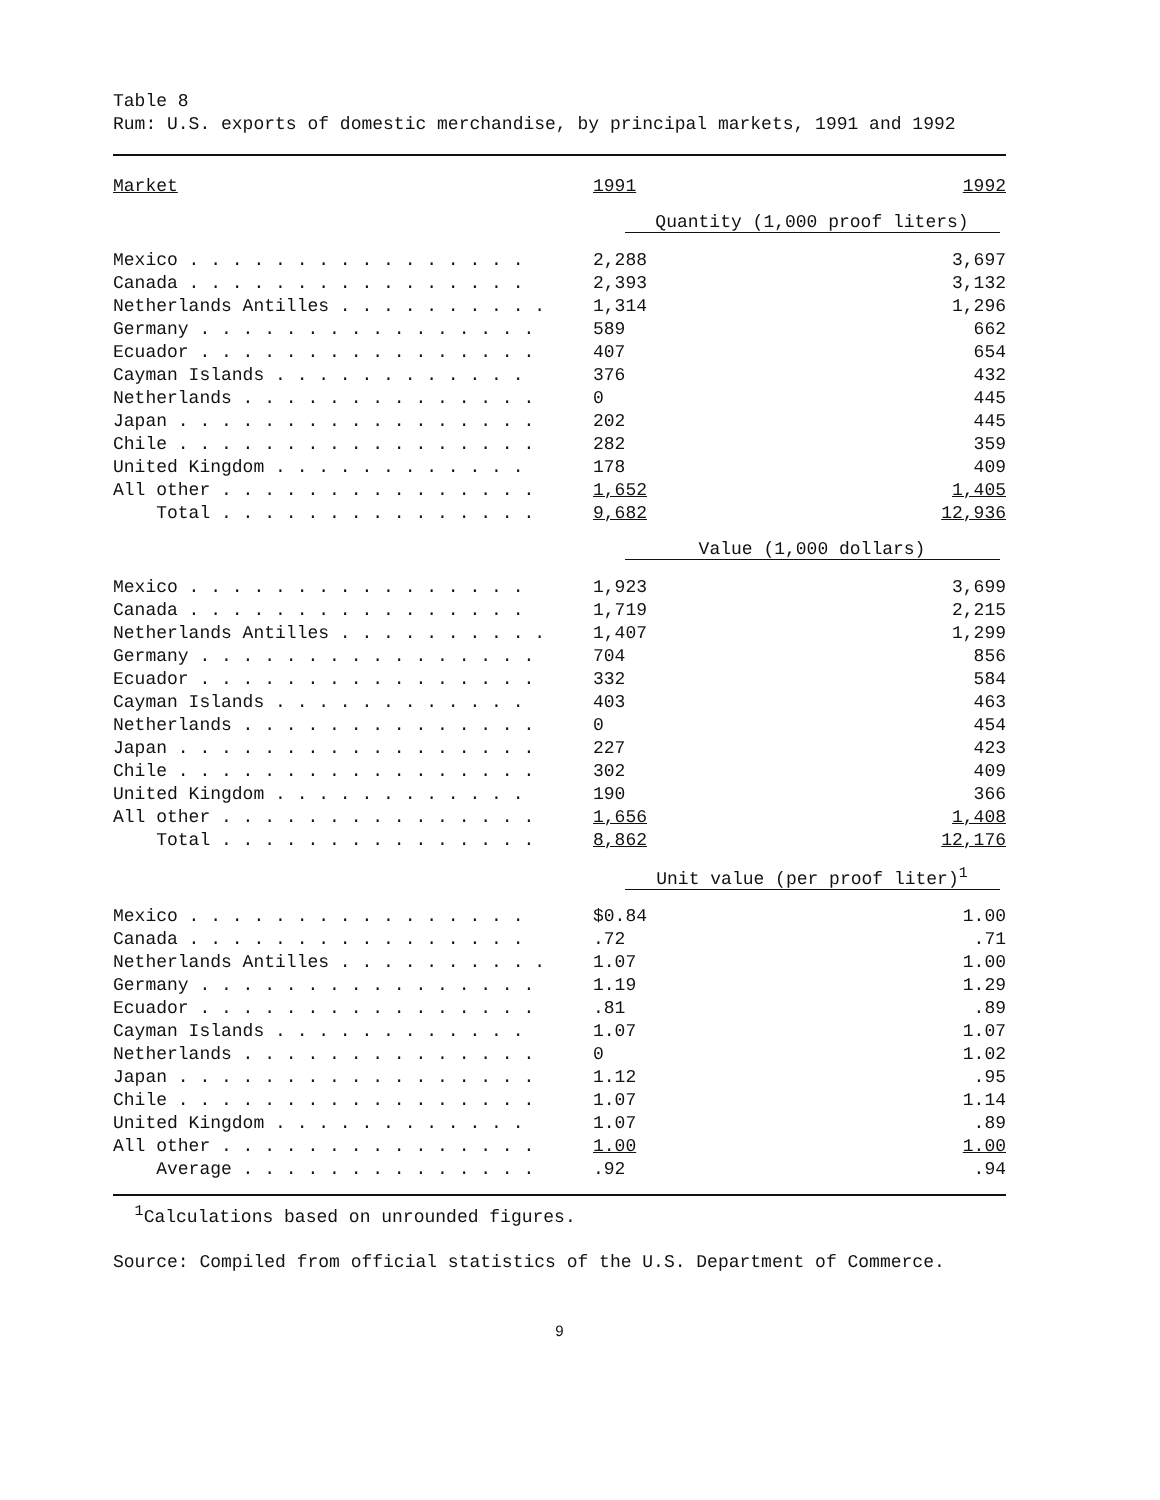Table 8
Rum: U.S. exports of domestic merchandise, by principal markets, 1991 and 1992
| Market | 1991 | 1992 |
| --- | --- | --- |
| | Quantity (1,000 proof liters) | |
| Mexico . . . . . . . . . . . . . . . . | 2,288 | 3,697 |
| Canada . . . . . . . . . . . . . . . . | 2,393 | 3,132 |
| Netherlands Antilles . . . . . . . . . . | 1,314 | 1,296 |
| Germany . . . . . . . . . . . . . . . . | 589 | 662 |
| Ecuador . . . . . . . . . . . . . . . . | 407 | 654 |
| Cayman Islands . . . . . . . . . . . . | 376 | 432 |
| Netherlands . . . . . . . . . . . . . . | 0 | 445 |
| Japan . . . . . . . . . . . . . . . . . | 202 | 445 |
| Chile . . . . . . . . . . . . . . . . . | 282 | 359 |
| United Kingdom . . . . . . . . . . . . | 178 | 409 |
| All other . . . . . . . . . . . . . . . | 1,652 | 1,405 |
| Total . . . . . . . . . . . . . . . | 9,682 | 12,936 |
| | Value (1,000 dollars) | |
| Mexico . . . . . . . . . . . . . . . . | 1,923 | 3,699 |
| Canada . . . . . . . . . . . . . . . . | 1,719 | 2,215 |
| Netherlands Antilles . . . . . . . . . . | 1,407 | 1,299 |
| Germany . . . . . . . . . . . . . . . . | 704 | 856 |
| Ecuador . . . . . . . . . . . . . . . . | 332 | 584 |
| Cayman Islands . . . . . . . . . . . . | 403 | 463 |
| Netherlands . . . . . . . . . . . . . . | 0 | 454 |
| Japan . . . . . . . . . . . . . . . . . | 227 | 423 |
| Chile . . . . . . . . . . . . . . . . . | 302 | 409 |
| United Kingdom . . . . . . . . . . . . | 190 | 366 |
| All other . . . . . . . . . . . . . . . | 1,656 | 1,408 |
| Total . . . . . . . . . . . . . . . | 8,862 | 12,176 |
| | Unit value (per proof liter)<sup>1</sup> | |
| Mexico . . . . . . . . . . . . . . . . | $0.84 | 1.00 |
| Canada . . . . . . . . . . . . . . . . | .72 | .71 |
| Netherlands Antilles . . . . . . . . . . | 1.07 | 1.00 |
| Germany . . . . . . . . . . . . . . . . | 1.19 | 1.29 |
| Ecuador . . . . . . . . . . . . . . . . | .81 | .89 |
| Cayman Islands . . . . . . . . . . . . | 1.07 | 1.07 |
| Netherlands . . . . . . . . . . . . . . | 0 | 1.02 |
| Japan . . . . . . . . . . . . . . . . . | 1.12 | .95 |
| Chile . . . . . . . . . . . . . . . . . | 1.07 | 1.14 |
| United Kingdom . . . . . . . . . . . . | 1.07 | .89 |
| All other . . . . . . . . . . . . . . . | 1.00 | 1.00 |
| Average . . . . . . . . . . . . . . | .92 | .94 |
<sup>1</sup> Calculations based on unrounded figures.
Source: Compiled from official statistics of the U.S. Department of Commerce.
9